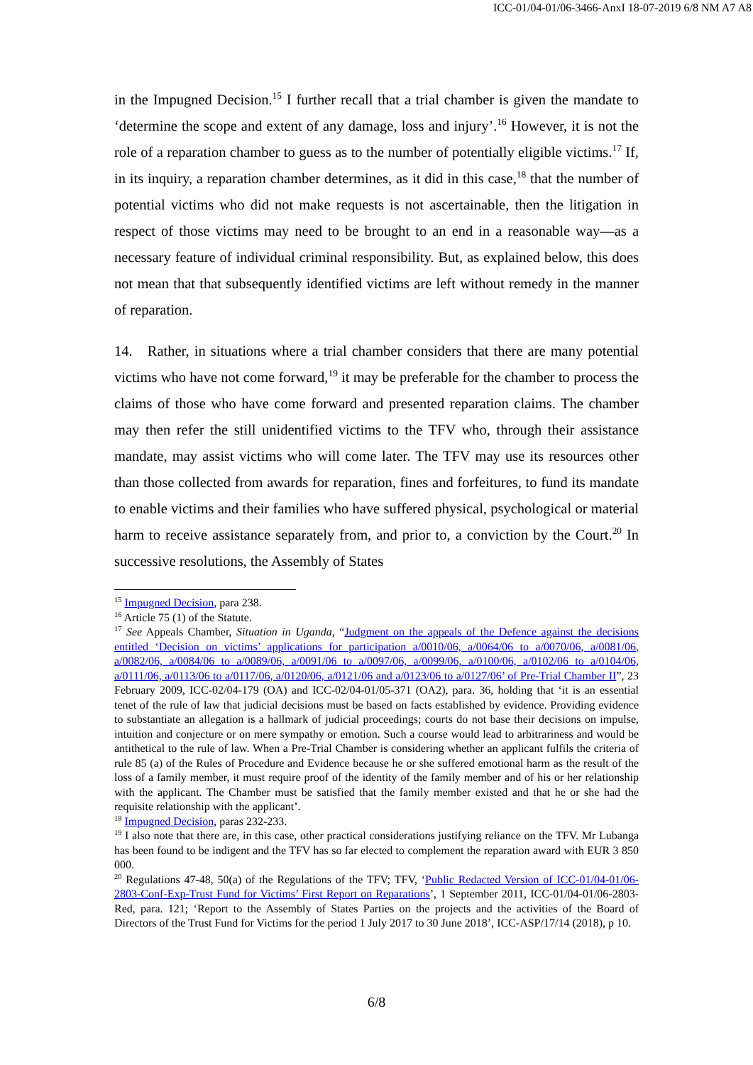ICC-01/04-01/06-3466-AnxI 18-07-2019 6/8 NM A7 A8
in the Impugned Decision.<sup>15</sup> I further recall that a trial chamber is given the mandate to ‘determine the scope and extent of any damage, loss and injury’.<sup>16</sup> However, it is not the role of a reparation chamber to guess as to the number of potentially eligible victims.<sup>17</sup> If, in its inquiry, a reparation chamber determines, as it did in this case,<sup>18</sup> that the number of potential victims who did not make requests is not ascertainable, then the litigation in respect of those victims may need to be brought to an end in a reasonable way—as a necessary feature of individual criminal responsibility. But, as explained below, this does not mean that that subsequently identified victims are left without remedy in the manner of reparation.
14. Rather, in situations where a trial chamber considers that there are many potential victims who have not come forward,<sup>19</sup> it may be preferable for the chamber to process the claims of those who have come forward and presented reparation claims. The chamber may then refer the still unidentified victims to the TFV who, through their assistance mandate, may assist victims who will come later. The TFV may use its resources other than those collected from awards for reparation, fines and forfeitures, to fund its mandate to enable victims and their families who have suffered physical, psychological or material harm to receive assistance separately from, and prior to, a conviction by the Court.<sup>20</sup> In successive resolutions, the Assembly of States
<sup>15</sup> Impugned Decision, para 238.
<sup>16</sup> Article 75 (1) of the Statute.
<sup>17</sup> See Appeals Chamber, Situation in Uganda, “Judgment on the appeals of the Defence against the decisions entitled ‘Decision on victims’ applications for participation a/0010/06, a/0064/06 to a/0070/06, a/0081/06, a/0082/06, a/0084/06 to a/0089/06, a/0091/06 to a/0097/06, a/0099/06, a/0100/06, a/0102/06 to a/0104/06, a/0111/06, a/0113/06 to a/0117/06, a/0120/06, a/0121/06 and a/0123/06 to a/0127/06’ of Pre-Trial Chamber II”, 23 February 2009, ICC-02/04-179 (OA) and ICC-02/04-01/05-371 (OA2), para. 36, holding that ‘it is an essential tenet of the rule of law that judicial decisions must be based on facts established by evidence. Providing evidence to substantiate an allegation is a hallmark of judicial proceedings; courts do not base their decisions on impulse, intuition and conjecture or on mere sympathy or emotion. Such a course would lead to arbitrariness and would be antithetical to the rule of law. When a Pre-Trial Chamber is considering whether an applicant fulfils the criteria of rule 85 (a) of the Rules of Procedure and Evidence because he or she suffered emotional harm as the result of the loss of a family member, it must require proof of the identity of the family member and of his or her relationship with the applicant. The Chamber must be satisfied that the family member existed and that he or she had the requisite relationship with the applicant’.
<sup>18</sup> Impugned Decision, paras 232-233.
<sup>19</sup> I also note that there are, in this case, other practical considerations justifying reliance on the TFV. Mr Lubanga has been found to be indigent and the TFV has so far elected to complement the reparation award with EUR 3 850 000.
<sup>20</sup> Regulations 47-48, 50(a) of the Regulations of the TFV; TFV, ‘Public Redacted Version of ICC-01/04-01/06-2803-Conf-Exp-Trust Fund for Victims’ First Report on Reparations’, 1 September 2011, ICC-01/04-01/06-2803-Red, para. 121; ‘Report to the Assembly of States Parties on the projects and the activities of the Board of Directors of the Trust Fund for Victims for the period 1 July 2017 to 30 June 2018’, ICC-ASP/17/14 (2018), p 10.
6/8